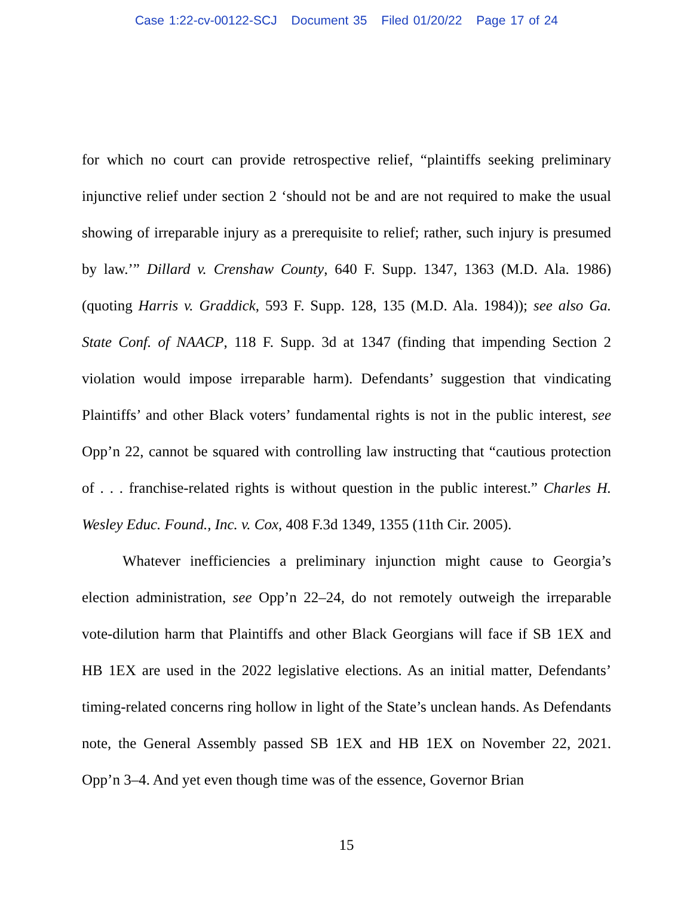Case 1:22-cv-00122-SCJ Document 35 Filed 01/20/22 Page 17 of 24
for which no court can provide retrospective relief, “plaintiffs seeking preliminary injunctive relief under section 2 ‘should not be and are not required to make the usual showing of irreparable injury as a prerequisite to relief; rather, such injury is presumed by law.’” Dillard v. Crenshaw County, 640 F. Supp. 1347, 1363 (M.D. Ala. 1986) (quoting Harris v. Graddick, 593 F. Supp. 128, 135 (M.D. Ala. 1984)); see also Ga. State Conf. of NAACP, 118 F. Supp. 3d at 1347 (finding that impending Section 2 violation would impose irreparable harm). Defendants’ suggestion that vindicating Plaintiffs’ and other Black voters’ fundamental rights is not in the public interest, see Opp’n 22, cannot be squared with controlling law instructing that “cautious protection of . . . franchise-related rights is without question in the public interest.” Charles H. Wesley Educ. Found., Inc. v. Cox, 408 F.3d 1349, 1355 (11th Cir. 2005).
Whatever inefficiencies a preliminary injunction might cause to Georgia’s election administration, see Opp’n 22–24, do not remotely outweigh the irreparable vote-dilution harm that Plaintiffs and other Black Georgians will face if SB 1EX and HB 1EX are used in the 2022 legislative elections. As an initial matter, Defendants’ timing-related concerns ring hollow in light of the State’s unclean hands. As Defendants note, the General Assembly passed SB 1EX and HB 1EX on November 22, 2021. Opp’n 3–4. And yet even though time was of the essence, Governor Brian
15